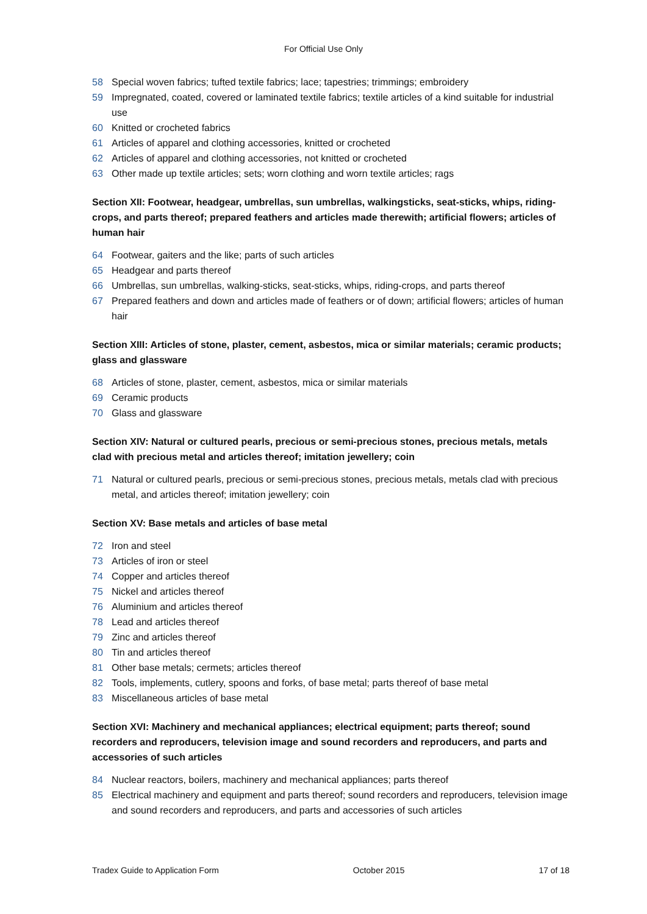For Official Use Only
58 Special woven fabrics; tufted textile fabrics; lace; tapestries; trimmings; embroidery
59 Impregnated, coated, covered or laminated textile fabrics; textile articles of a kind suitable for industrial use
60 Knitted or crocheted fabrics
61 Articles of apparel and clothing accessories, knitted or crocheted
62 Articles of apparel and clothing accessories, not knitted or crocheted
63 Other made up textile articles; sets; worn clothing and worn textile articles; rags
Section XII: Footwear, headgear, umbrellas, sun umbrellas, walkingsticks, seat-sticks, whips, riding-crops, and parts thereof; prepared feathers and articles made therewith; artificial flowers; articles of human hair
64 Footwear, gaiters and the like; parts of such articles
65 Headgear and parts thereof
66 Umbrellas, sun umbrellas, walking-sticks, seat-sticks, whips, riding-crops, and parts thereof
67 Prepared feathers and down and articles made of feathers or of down; artificial flowers; articles of human hair
Section XIII: Articles of stone, plaster, cement, asbestos, mica or similar materials; ceramic products; glass and glassware
68 Articles of stone, plaster, cement, asbestos, mica or similar materials
69 Ceramic products
70 Glass and glassware
Section XIV: Natural or cultured pearls, precious or semi-precious stones, precious metals, metals clad with precious metal and articles thereof; imitation jewellery; coin
71 Natural or cultured pearls, precious or semi-precious stones, precious metals, metals clad with precious metal, and articles thereof; imitation jewellery; coin
Section XV: Base metals and articles of base metal
72 Iron and steel
73 Articles of iron or steel
74 Copper and articles thereof
75 Nickel and articles thereof
76 Aluminium and articles thereof
78 Lead and articles thereof
79 Zinc and articles thereof
80 Tin and articles thereof
81 Other base metals; cermets; articles thereof
82 Tools, implements, cutlery, spoons and forks, of base metal; parts thereof of base metal
83 Miscellaneous articles of base metal
Section XVI: Machinery and mechanical appliances; electrical equipment; parts thereof; sound recorders and reproducers, television image and sound recorders and reproducers, and parts and accessories of such articles
84 Nuclear reactors, boilers, machinery and mechanical appliances; parts thereof
85 Electrical machinery and equipment and parts thereof; sound recorders and reproducers, television image and sound recorders and reproducers, and parts and accessories of such articles
Tradex Guide to Application Form October 2015 17 of 18